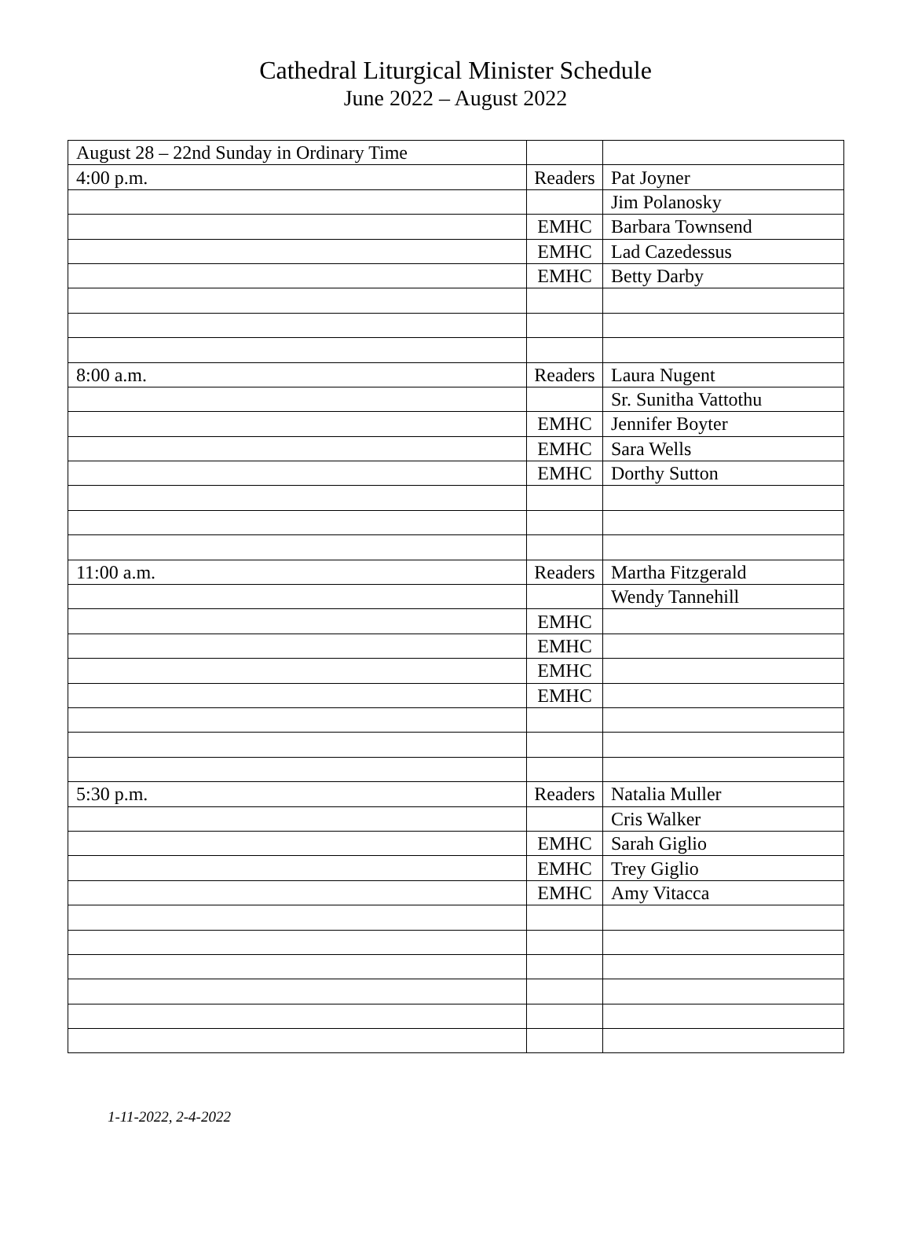Cathedral Liturgical Minister Schedule
June 2022 – August 2022
| August 28 – 22nd Sunday in Ordinary Time | | |
| 4:00 p.m. | Readers | Pat Joyner |
| | | Jim Polanosky |
| | EMHC | Barbara Townsend |
| | EMHC | Lad Cazedessus |
| | EMHC | Betty Darby |
| 8:00 a.m. | Readers | Laura Nugent |
| | | Sr. Sunitha Vattothu |
| | EMHC | Jennifer Boyter |
| | EMHC | Sara Wells |
| | EMHC | Dorthy Sutton |
| 11:00 a.m. | Readers | Martha Fitzgerald |
| | | Wendy Tannehill |
| | EMHC | |
| | EMHC | |
| | EMHC | |
| | EMHC | |
| 5:30 p.m. | Readers | Natalia Muller |
| | | Cris Walker |
| | EMHC | Sarah Giglio |
| | EMHC | Trey Giglio |
| | EMHC | Amy Vitacca |
1-11-2022, 2-4-2022